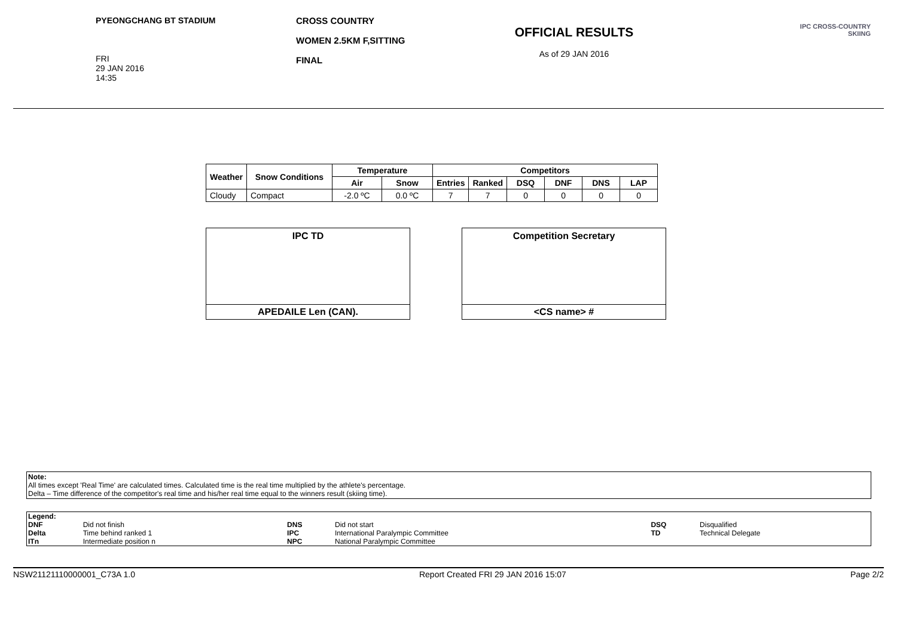PYEONGCHANG BT STADIUM
FRI
29 JAN 2016
14:35
CROSS COUNTRY
WOMEN 2.5KM F,SITTING
FINAL
OFFICIAL RESULTS
As of 29 JAN 2016
IPC CROSS-COUNTRY
SKIING
| Weather | Snow Conditions | Temperature | | Competitors | | | | | |
| --- | --- | --- | --- | --- | --- | --- | --- | --- | --- |
| | | Air | Snow | Entries | Ranked | DSQ | DNF | DNS | LAP |
| Cloudy | Compact | -2.0 ºC | 0.0 ºC | 7 | 7 | 0 | 0 | 0 | 0 |
IPC TD
APEDAILE Len (CAN).
Competition Secretary
<CS name> #
Note:
All times except 'Real Time' are calculated times. Calculated time is the real time multiplied by the athlete's percentage.
Delta – Time difference of the competitor's real time and his/her real time equal to the winners result (skiing time).
| Legend: | | | | | |
| DNF | Did not finish | DNS | Did not start | DSQ | Disqualified |
| Delta | Time behind ranked 1 | IPC | International Paralympic Committee | TD | Technical Delegate |
| ITn | Intermediate position n | NPC | National Paralympic Committee | | |
NSW21121110000001_C73A 1.0 Report Created FRI 29 JAN 2016 15:07 Page 2/2